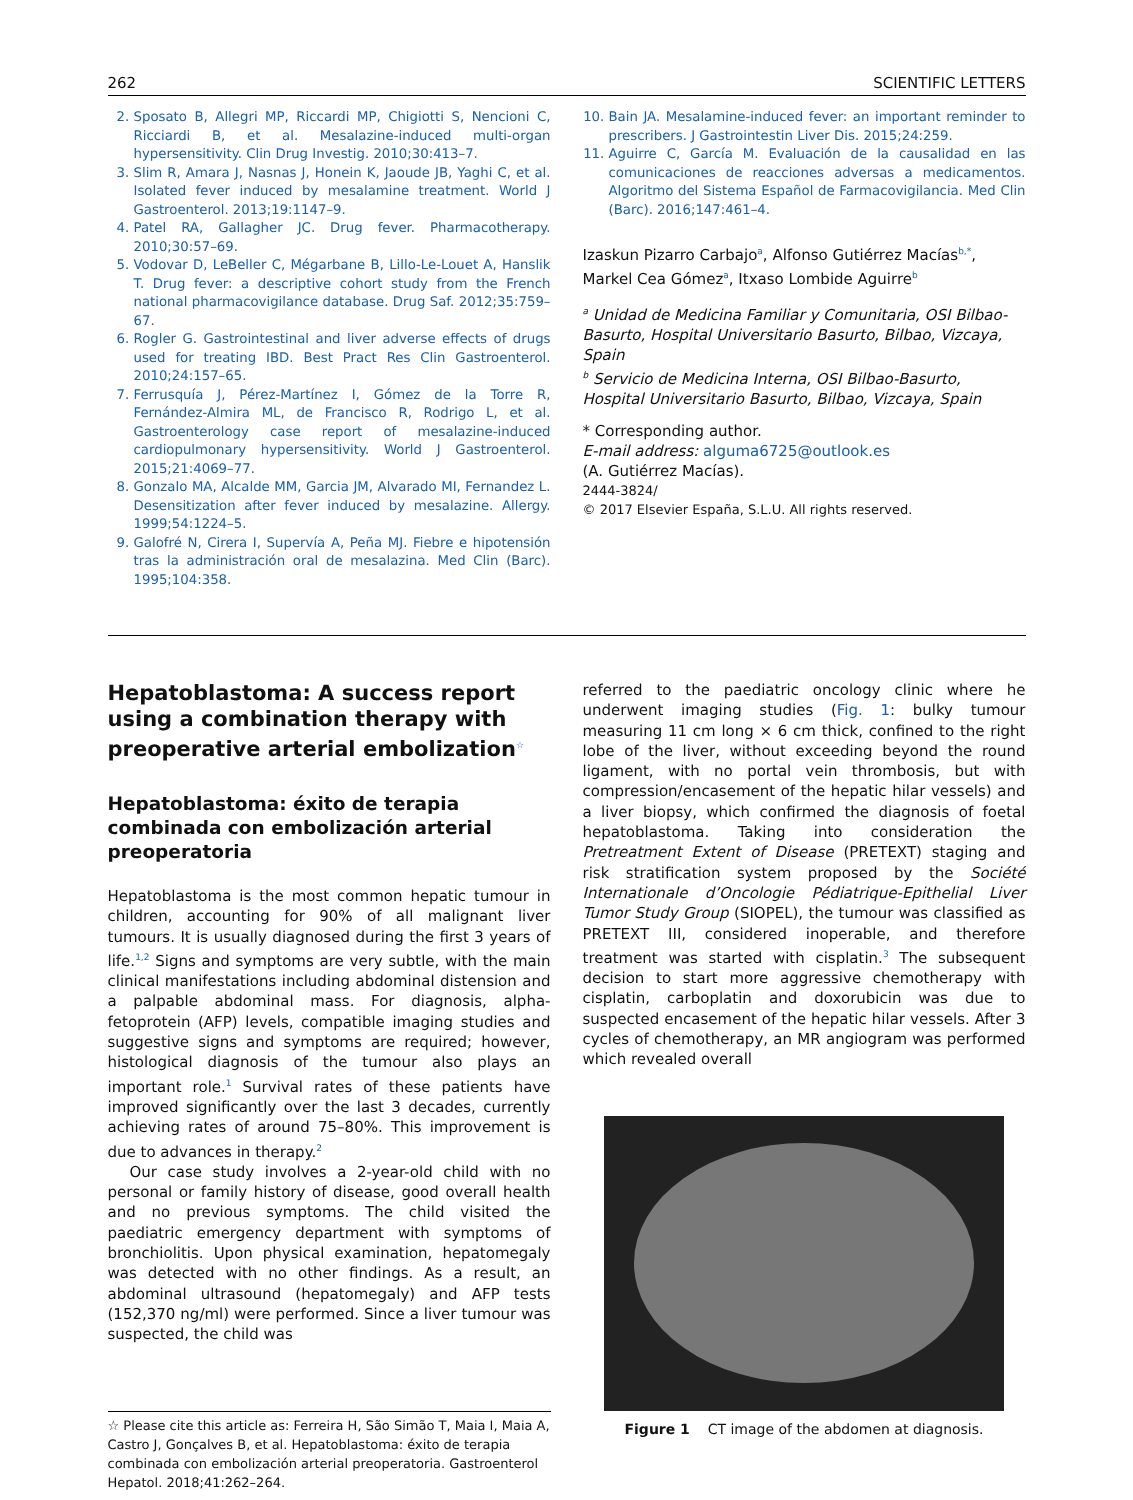262 SCIENTIFIC LETTERS
2. Sposato B, Allegri MP, Riccardi MP, Chigiotti S, Nencioni C, Ricciardi B, et al. Mesalazine-induced multi-organ hypersensitivity. Clin Drug Investig. 2010;30:413–7.
3. Slim R, Amara J, Nasnas J, Honein K, Jaoude JB, Yaghi C, et al. Isolated fever induced by mesalamine treatment. World J Gastroenterol. 2013;19:1147–9.
4. Patel RA, Gallagher JC. Drug fever. Pharmacotherapy. 2010;30:57–69.
5. Vodovar D, LeBeller C, Mégarbane B, Lillo-Le-Louet A, Hanslik T. Drug fever: a descriptive cohort study from the French national pharmacovigilance database. Drug Saf. 2012;35:759–67.
6. Rogler G. Gastrointestinal and liver adverse effects of drugs used for treating IBD. Best Pract Res Clin Gastroenterol. 2010;24:157–65.
7. Ferrusquía J, Pérez-Martínez I, Gómez de la Torre R, Fernández-Almira ML, de Francisco R, Rodrigo L, et al. Gastroenterology case report of mesalazine-induced cardiopulmonary hypersensitivity. World J Gastroenterol. 2015;21:4069–77.
8. Gonzalo MA, Alcalde MM, Garcia JM, Alvarado MI, Fernandez L. Desensitization after fever induced by mesalazine. Allergy. 1999;54:1224–5.
9. Galofré N, Cirera I, Supervía A, Peña MJ. Fiebre e hipotensión tras la administración oral de mesalazina. Med Clin (Barc). 1995;104:358.
10. Bain JA. Mesalamine-induced fever: an important reminder to prescribers. J Gastrointestin Liver Dis. 2015;24:259.
11. Aguirre C, García M. Evaluación de la causalidad en las comunicaciones de reacciones adversas a medicamentos. Algoritmo del Sistema Español de Farmacovigilancia. Med Clin (Barc). 2016;147:461–4.
Izaskun Pizarro Carbajo<sup>a</sup>, Alfonso Gutiérrez Macías<sup>b,*</sup>, Markel Cea Gómez<sup>a</sup>, Itxaso Lombide Aguirre<sup>b</sup>
<sup>a</sup> Unidad de Medicina Familiar y Comunitaria, OSI Bilbao-Basurto, Hospital Universitario Basurto, Bilbao, Vizcaya, Spain
<sup>b</sup> Servicio de Medicina Interna, OSI Bilbao-Basurto, Hospital Universitario Basurto, Bilbao, Vizcaya, Spain
* Corresponding author.
E-mail address: alguma6725@outlook.es
(A. Gutiérrez Macías).
2444-3824/
© 2017 Elsevier España, S.L.U. All rights reserved.
Hepatoblastoma: A success report using a combination therapy with preoperative arterial embolization<sup>☆</sup>
Hepatoblastoma: éxito de terapia combinada con embolización arterial preoperatoria
Hepatoblastoma is the most common hepatic tumour in children, accounting for 90% of all malignant liver tumours. It is usually diagnosed during the first 3 years of life.<sup>1,2</sup> Signs and symptoms are very subtle, with the main clinical manifestations including abdominal distension and a palpable abdominal mass. For diagnosis, alpha-fetoprotein (AFP) levels, compatible imaging studies and suggestive signs and symptoms are required; however, histological diagnosis of the tumour also plays an important role.<sup>1</sup> Survival rates of these patients have improved significantly over the last 3 decades, currently achieving rates of around 75–80%. This improvement is due to advances in therapy.<sup>2</sup>
Our case study involves a 2-year-old child with no personal or family history of disease, good overall health and no previous symptoms. The child visited the paediatric emergency department with symptoms of bronchiolitis. Upon physical examination, hepatomegaly was detected with no other findings. As a result, an abdominal ultrasound (hepatomegaly) and AFP tests (152,370 ng/ml) were performed. Since a liver tumour was suspected, the child was
☆ Please cite this article as: Ferreira H, São Simão T, Maia I, Maia A, Castro J, Gonçalves B, et al. Hepatoblastoma: éxito de terapia combinada con embolización arterial preoperatoria. Gastroenterol Hepatol. 2018;41:262–264.
referred to the paediatric oncology clinic where he underwent imaging studies (Fig. 1: bulky tumour measuring 11 cm long × 6 cm thick, confined to the right lobe of the liver, without exceeding beyond the round ligament, with no portal vein thrombosis, but with compression/encasement of the hepatic hilar vessels) and a liver biopsy, which confirmed the diagnosis of foetal hepatoblastoma. Taking into consideration the Pretreatment Extent of Disease (PRETEXT) staging and risk stratification system proposed by the Société Internationale d’Oncologie Pédiatrique-Epithelial Liver Tumor Study Group (SIOPEL), the tumour was classified as PRETEXT III, considered inoperable, and therefore treatment was started with cisplatin.<sup>3</sup> The subsequent decision to start more aggressive chemotherapy with cisplatin, carboplatin and doxorubicin was due to suspected encasement of the hepatic hilar vessels. After 3 cycles of chemotherapy, an MR angiogram was performed which revealed overall
Figure 1 CT image of the abdomen at diagnosis.